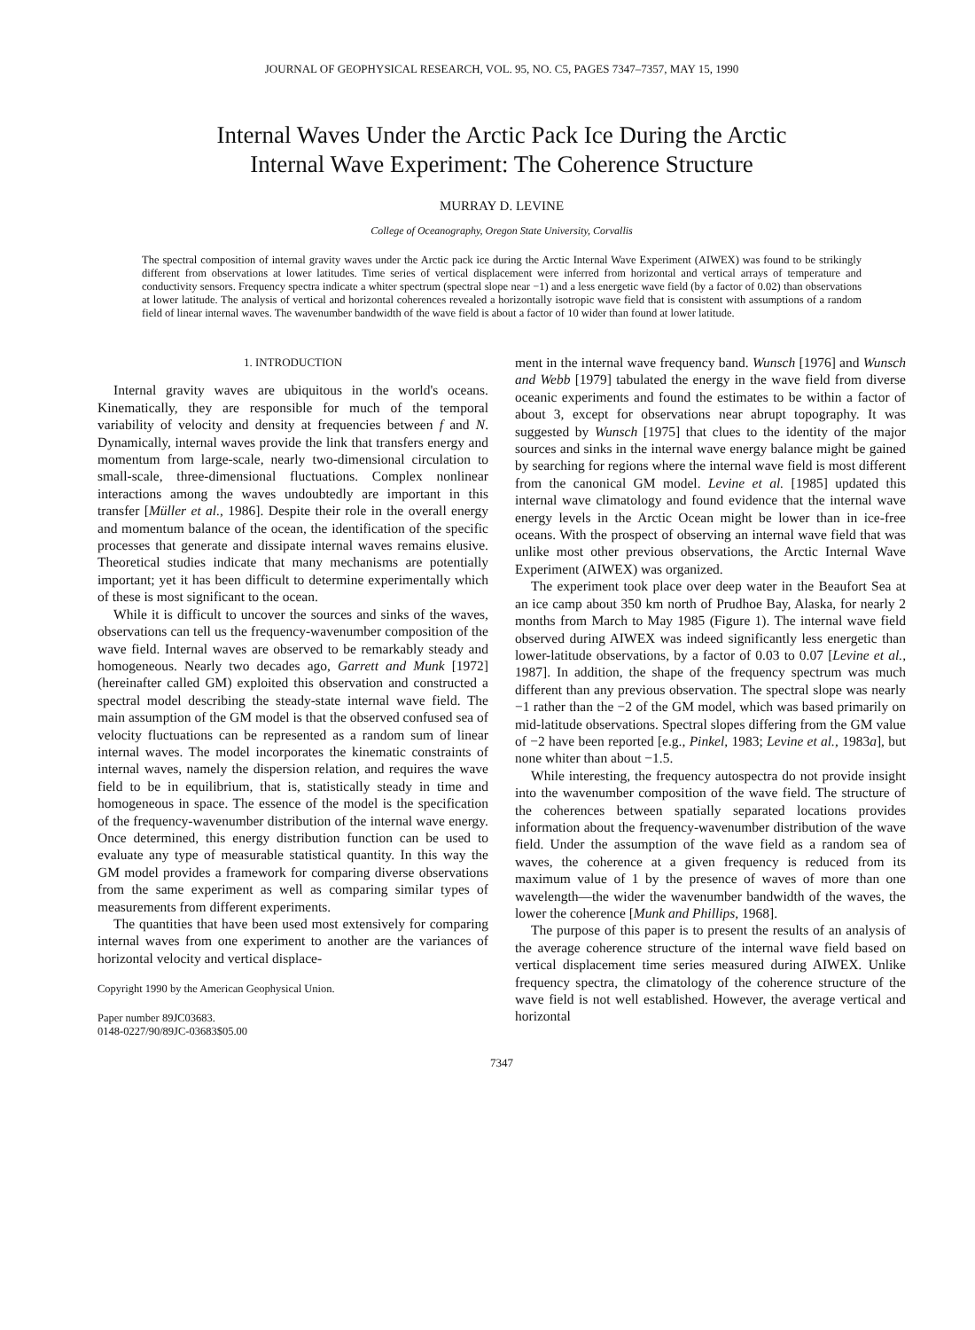JOURNAL OF GEOPHYSICAL RESEARCH, VOL. 95, NO. C5, PAGES 7347–7357, MAY 15, 1990
Internal Waves Under the Arctic Pack Ice During the Arctic
Internal Wave Experiment: The Coherence Structure
MURRAY D. LEVINE
College of Oceanography, Oregon State University, Corvallis
The spectral composition of internal gravity waves under the Arctic pack ice during the Arctic Internal Wave Experiment (AIWEX) was found to be strikingly different from observations at lower latitudes. Time series of vertical displacement were inferred from horizontal and vertical arrays of temperature and conductivity sensors. Frequency spectra indicate a whiter spectrum (spectral slope near −1) and a less energetic wave field (by a factor of 0.02) than observations at lower latitude. The analysis of vertical and horizontal coherences revealed a horizontally isotropic wave field that is consistent with assumptions of a random field of linear internal waves. The wavenumber bandwidth of the wave field is about a factor of 10 wider than found at lower latitude.
1. INTRODUCTION
Internal gravity waves are ubiquitous in the world's oceans. Kinematically, they are responsible for much of the temporal variability of velocity and density at frequencies between f and N. Dynamically, internal waves provide the link that transfers energy and momentum from large-scale, nearly two-dimensional circulation to small-scale, three-dimensional fluctuations. Complex nonlinear interactions among the waves undoubtedly are important in this transfer [Müller et al., 1986]. Despite their role in the overall energy and momentum balance of the ocean, the identification of the specific processes that generate and dissipate internal waves remains elusive. Theoretical studies indicate that many mechanisms are potentially important; yet it has been difficult to determine experimentally which of these is most significant to the ocean.
While it is difficult to uncover the sources and sinks of the waves, observations can tell us the frequency-wavenumber composition of the wave field. Internal waves are observed to be remarkably steady and homogeneous. Nearly two decades ago, Garrett and Munk [1972] (hereinafter called GM) exploited this observation and constructed a spectral model describing the steady-state internal wave field. The main assumption of the GM model is that the observed confused sea of velocity fluctuations can be represented as a random sum of linear internal waves. The model incorporates the kinematic constraints of internal waves, namely the dispersion relation, and requires the wave field to be in equilibrium, that is, statistically steady in time and homogeneous in space. The essence of the model is the specification of the frequency-wavenumber distribution of the internal wave energy. Once determined, this energy distribution function can be used to evaluate any type of measurable statistical quantity. In this way the GM model provides a framework for comparing diverse observations from the same experiment as well as comparing similar types of measurements from different experiments.
The quantities that have been used most extensively for comparing internal waves from one experiment to another are the variances of horizontal velocity and vertical displace-
Copyright 1990 by the American Geophysical Union.
Paper number 89JC03683.
0148-0227/90/89JC-03683$05.00
ment in the internal wave frequency band. Wunsch [1976] and Wunsch and Webb [1979] tabulated the energy in the wave field from diverse oceanic experiments and found the estimates to be within a factor of about 3, except for observations near abrupt topography. It was suggested by Wunsch [1975] that clues to the identity of the major sources and sinks in the internal wave energy balance might be gained by searching for regions where the internal wave field is most different from the canonical GM model. Levine et al. [1985] updated this internal wave climatology and found evidence that the internal wave energy levels in the Arctic Ocean might be lower than in ice-free oceans. With the prospect of observing an internal wave field that was unlike most other previous observations, the Arctic Internal Wave Experiment (AIWEX) was organized.
The experiment took place over deep water in the Beaufort Sea at an ice camp about 350 km north of Prudhoe Bay, Alaska, for nearly 2 months from March to May 1985 (Figure 1). The internal wave field observed during AIWEX was indeed significantly less energetic than lower-latitude observations, by a factor of 0.03 to 0.07 [Levine et al., 1987]. In addition, the shape of the frequency spectrum was much different than any previous observation. The spectral slope was nearly −1 rather than the −2 of the GM model, which was based primarily on mid-latitude observations. Spectral slopes differing from the GM value of −2 have been reported [e.g., Pinkel, 1983; Levine et al., 1983a], but none whiter than about −1.5.
While interesting, the frequency autospectra do not provide insight into the wavenumber composition of the wave field. The structure of the coherences between spatially separated locations provides information about the frequency-wavenumber distribution of the wave field. Under the assumption of the wave field as a random sea of waves, the coherence at a given frequency is reduced from its maximum value of 1 by the presence of waves of more than one wavelength—the wider the wavenumber bandwidth of the waves, the lower the coherence [Munk and Phillips, 1968].
The purpose of this paper is to present the results of an analysis of the average coherence structure of the internal wave field based on vertical displacement time series measured during AIWEX. Unlike frequency spectra, the climatology of the coherence structure of the wave field is not well established. However, the average vertical and horizontal
7347